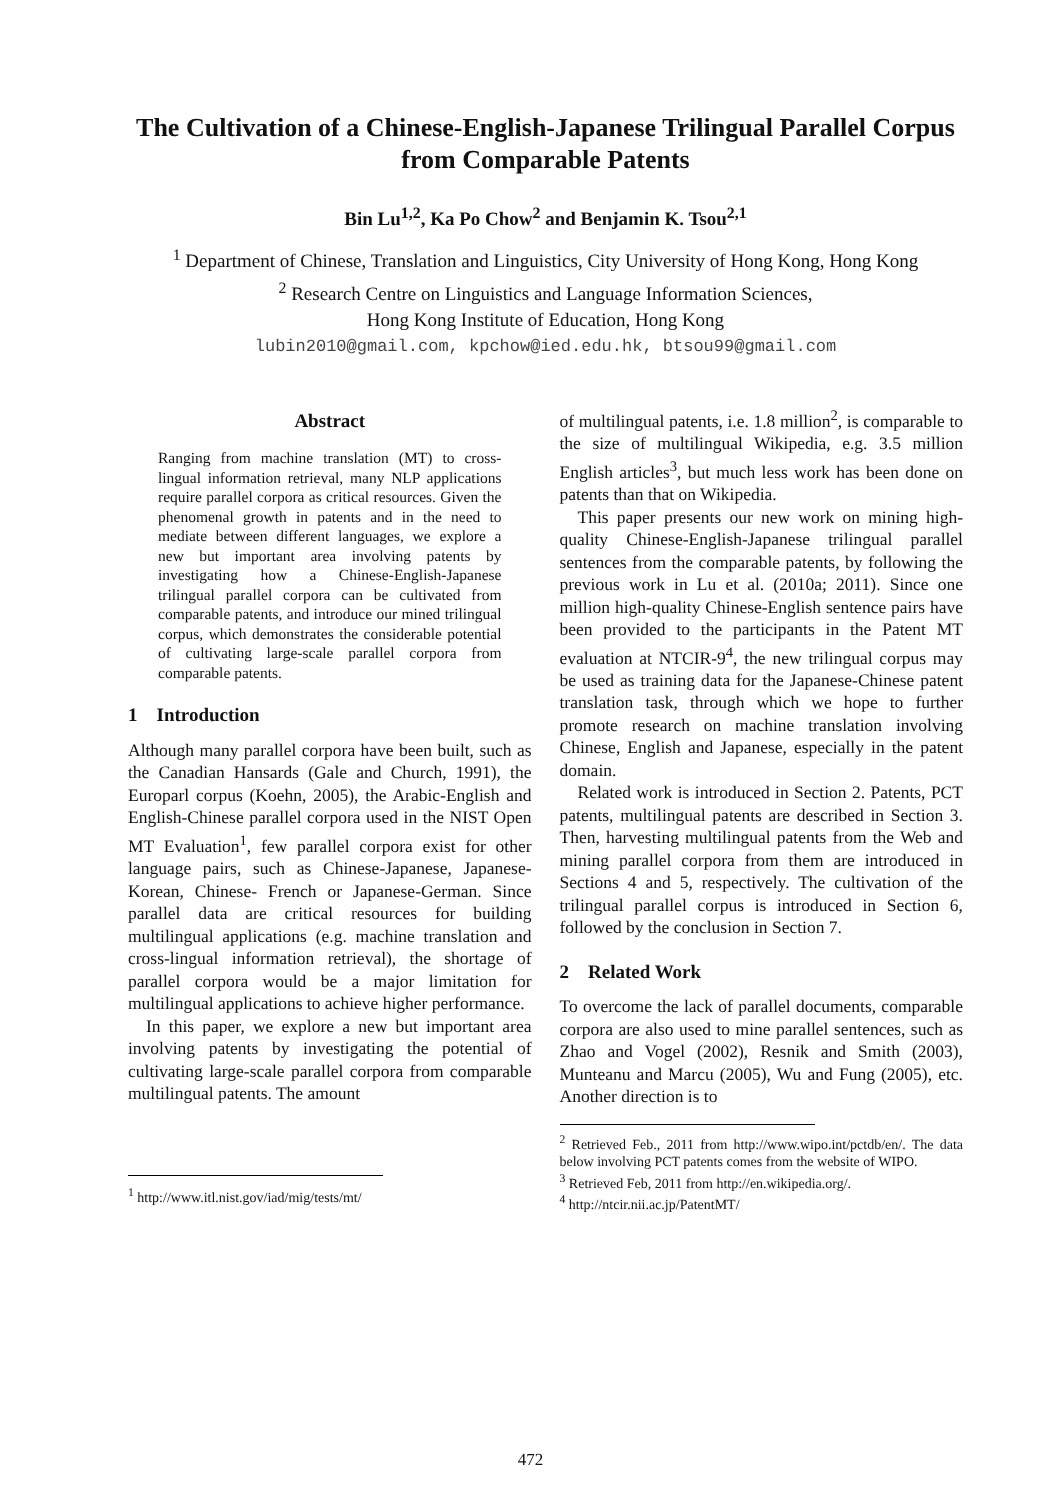The Cultivation of a Chinese-English-Japanese Trilingual Parallel Corpus from Comparable Patents
Bin Lu<sup>1,2</sup>, Ka Po Chow<sup>2</sup> and Benjamin K. Tsou<sup>2,1</sup>
<sup>1</sup> Department of Chinese, Translation and Linguistics, City University of Hong Kong, Hong Kong
<sup>2</sup> Research Centre on Linguistics and Language Information Sciences,
Hong Kong Institute of Education, Hong Kong
lubin2010@gmail.com, kpchow@ied.edu.hk, btsou99@gmail.com
Abstract
Ranging from machine translation (MT) to cross-lingual information retrieval, many NLP applications require parallel corpora as critical resources. Given the phenomenal growth in patents and in the need to mediate between different languages, we explore a new but important area involving patents by investigating how a Chinese-English-Japanese trilingual parallel corpora can be cultivated from comparable patents, and introduce our mined trilingual corpus, which demonstrates the considerable potential of cultivating large-scale parallel corpora from comparable patents.
1 Introduction
Although many parallel corpora have been built, such as the Canadian Hansards (Gale and Church, 1991), the Europarl corpus (Koehn, 2005), the Arabic-English and English-Chinese parallel corpora used in the NIST Open MT Evaluation<sup>1</sup>, few parallel corpora exist for other language pairs, such as Chinese-Japanese, Japanese-Korean, Chinese- French or Japanese-German. Since parallel data are critical resources for building multilingual applications (e.g. machine translation and cross-lingual information retrieval), the shortage of parallel corpora would be a major limitation for multilingual applications to achieve higher performance.
In this paper, we explore a new but important area involving patents by investigating the potential of cultivating large-scale parallel corpora from comparable multilingual patents. The amount
<sup>1</sup> http://www.itl.nist.gov/iad/mig/tests/mt/
of multilingual patents, i.e. 1.8 million<sup>2</sup>, is comparable to the size of multilingual Wikipedia, e.g. 3.5 million English articles<sup>3</sup>, but much less work has been done on patents than that on Wikipedia.
This paper presents our new work on mining high-quality Chinese-English-Japanese trilingual parallel sentences from the comparable patents, by following the previous work in Lu et al. (2010a; 2011). Since one million high-quality Chinese-English sentence pairs have been provided to the participants in the Patent MT evaluation at NTCIR-9<sup>4</sup>, the new trilingual corpus may be used as training data for the Japanese-Chinese patent translation task, through which we hope to further promote research on machine translation involving Chinese, English and Japanese, especially in the patent domain.
Related work is introduced in Section 2. Patents, PCT patents, multilingual patents are described in Section 3. Then, harvesting multilingual patents from the Web and mining parallel corpora from them are introduced in Sections 4 and 5, respectively. The cultivation of the trilingual parallel corpus is introduced in Section 6, followed by the conclusion in Section 7.
2 Related Work
To overcome the lack of parallel documents, comparable corpora are also used to mine parallel sentences, such as Zhao and Vogel (2002), Resnik and Smith (2003), Munteanu and Marcu (2005), Wu and Fung (2005), etc. Another direction is to
<sup>2</sup> Retrieved Feb., 2011 from http://www.wipo.int/pctdb/en/. The data below involving PCT patents comes from the website of WIPO.
<sup>3</sup> Retrieved Feb, 2011 from http://en.wikipedia.org/.
<sup>4</sup> http://ntcir.nii.ac.jp/PatentMT/
472